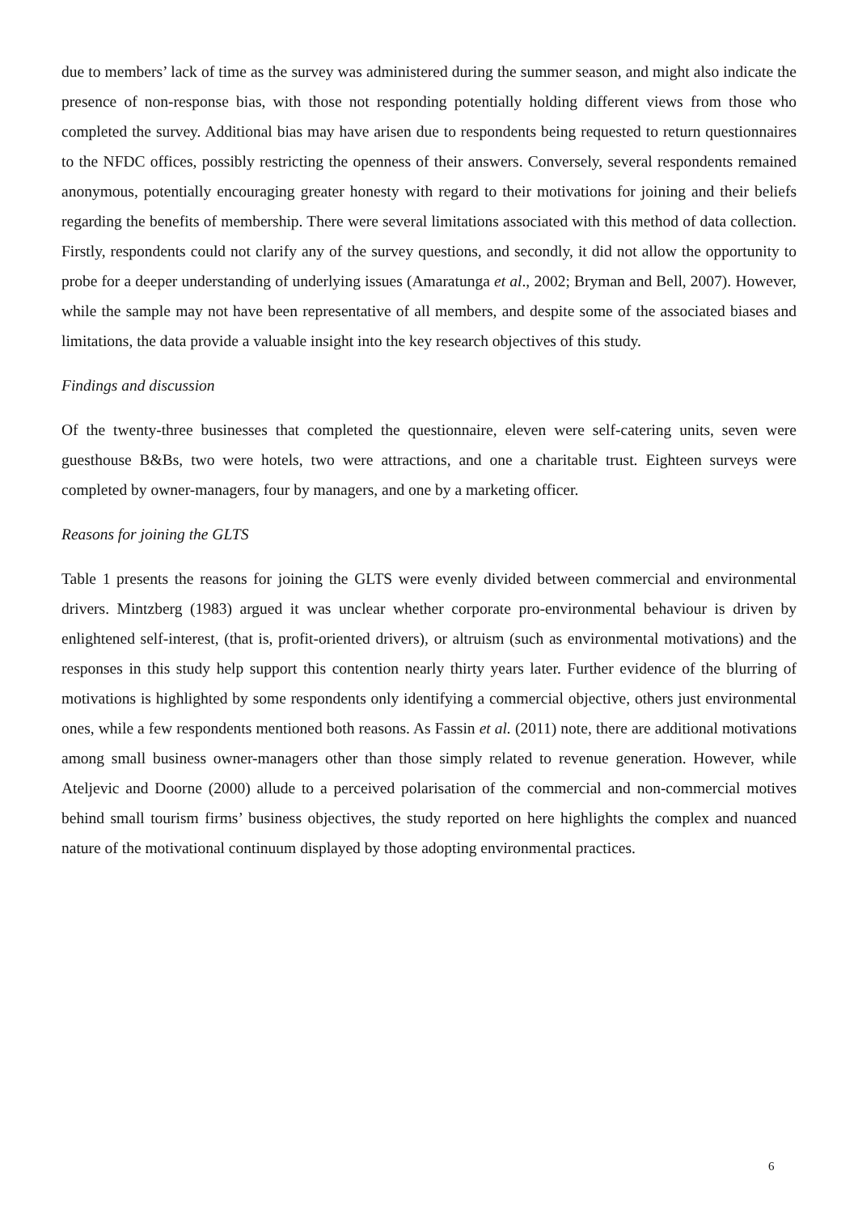due to members’ lack of time as the survey was administered during the summer season, and might also indicate the presence of non-response bias, with those not responding potentially holding different views from those who completed the survey. Additional bias may have arisen due to respondents being requested to return questionnaires to the NFDC offices, possibly restricting the openness of their answers. Conversely, several respondents remained anonymous, potentially encouraging greater honesty with regard to their motivations for joining and their beliefs regarding the benefits of membership. There were several limitations associated with this method of data collection. Firstly, respondents could not clarify any of the survey questions, and secondly, it did not allow the opportunity to probe for a deeper understanding of underlying issues (Amaratunga et al., 2002; Bryman and Bell, 2007). However, while the sample may not have been representative of all members, and despite some of the associated biases and limitations, the data provide a valuable insight into the key research objectives of this study.
Findings and discussion
Of the twenty-three businesses that completed the questionnaire, eleven were self-catering units, seven were guesthouse B&Bs, two were hotels, two were attractions, and one a charitable trust. Eighteen surveys were completed by owner-managers, four by managers, and one by a marketing officer.
Reasons for joining the GLTS
Table 1 presents the reasons for joining the GLTS were evenly divided between commercial and environmental drivers. Mintzberg (1983) argued it was unclear whether corporate pro-environmental behaviour is driven by enlightened self-interest, (that is, profit-oriented drivers), or altruism (such as environmental motivations) and the responses in this study help support this contention nearly thirty years later. Further evidence of the blurring of motivations is highlighted by some respondents only identifying a commercial objective, others just environmental ones, while a few respondents mentioned both reasons. As Fassin et al. (2011) note, there are additional motivations among small business owner-managers other than those simply related to revenue generation. However, while Ateljevic and Doorne (2000) allude to a perceived polarisation of the commercial and non-commercial motives behind small tourism firms’ business objectives, the study reported on here highlights the complex and nuanced nature of the motivational continuum displayed by those adopting environmental practices.
6